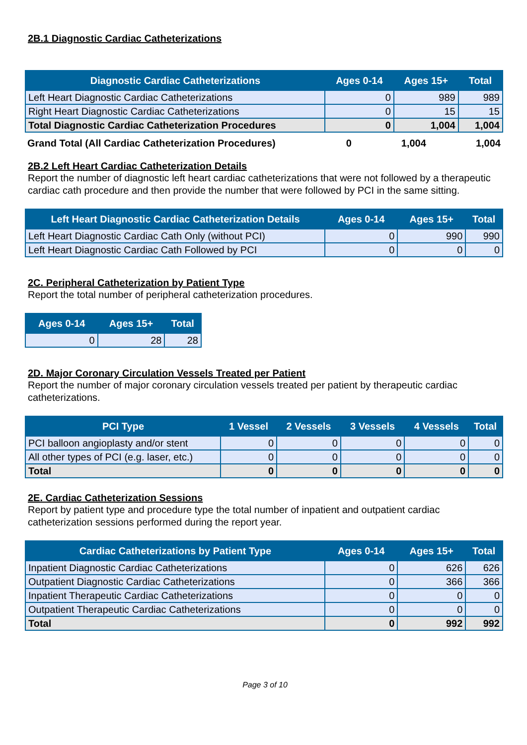2B.1 Diagnostic Cardiac Catheterizations
| Diagnostic Cardiac Catheterizations | Ages 0-14 | Ages 15+ | Total |
| --- | --- | --- | --- |
| Left Heart Diagnostic Cardiac Catheterizations | 0 | 989 | 989 |
| Right Heart Diagnostic Cardiac Catheterizations | 0 | 15 | 15 |
| Total Diagnostic Cardiac Catheterization Procedures | 0 | 1,004 | 1,004 |
| Grand Total (All Cardiac Catheterization Procedures) | 0 | 1,004 | 1,004 |
2B.2 Left Heart Cardiac Catheterization Details
Report the number of diagnostic left heart cardiac catheterizations that were not followed by a therapeutic cardiac cath procedure and then provide the number that were followed by PCI in the same sitting.
| Left Heart Diagnostic Cardiac Catheterization Details | Ages 0-14 | Ages 15+ | Total |
| --- | --- | --- | --- |
| Left Heart Diagnostic Cardiac Cath Only (without PCI) | 0 | 990 | 990 |
| Left Heart Diagnostic Cardiac Cath Followed by PCI | 0 | 0 | 0 |
2C. Peripheral Catheterization by Patient Type
Report the total number of peripheral catheterization procedures.
| Ages 0-14 | Ages 15+ | Total |
| --- | --- | --- |
| 0 | 28 | 28 |
2D. Major Coronary Circulation Vessels Treated per Patient
Report the number of major coronary circulation vessels treated per patient by therapeutic cardiac catheterizations.
| PCI Type | 1 Vessel | 2 Vessels | 3 Vessels | 4 Vessels | Total |
| --- | --- | --- | --- | --- | --- |
| PCI balloon angioplasty and/or stent | 0 | 0 | 0 | 0 | 0 |
| All other types of PCI (e.g. laser, etc.) | 0 | 0 | 0 | 0 | 0 |
| Total | 0 | 0 | 0 | 0 | 0 |
2E. Cardiac Catheterization Sessions
Report by patient type and procedure type the total number of inpatient and outpatient cardiac catheterization sessions performed during the report year.
| Cardiac Catheterizations by Patient Type | Ages 0-14 | Ages 15+ | Total |
| --- | --- | --- | --- |
| Inpatient Diagnostic Cardiac Catheterizations | 0 | 626 | 626 |
| Outpatient Diagnostic Cardiac Catheterizations | 0 | 366 | 366 |
| Inpatient Therapeutic Cardiac Catheterizations | 0 | 0 | 0 |
| Outpatient Therapeutic Cardiac Catheterizations | 0 | 0 | 0 |
| Total | 0 | 992 | 992 |
Page 3 of 10